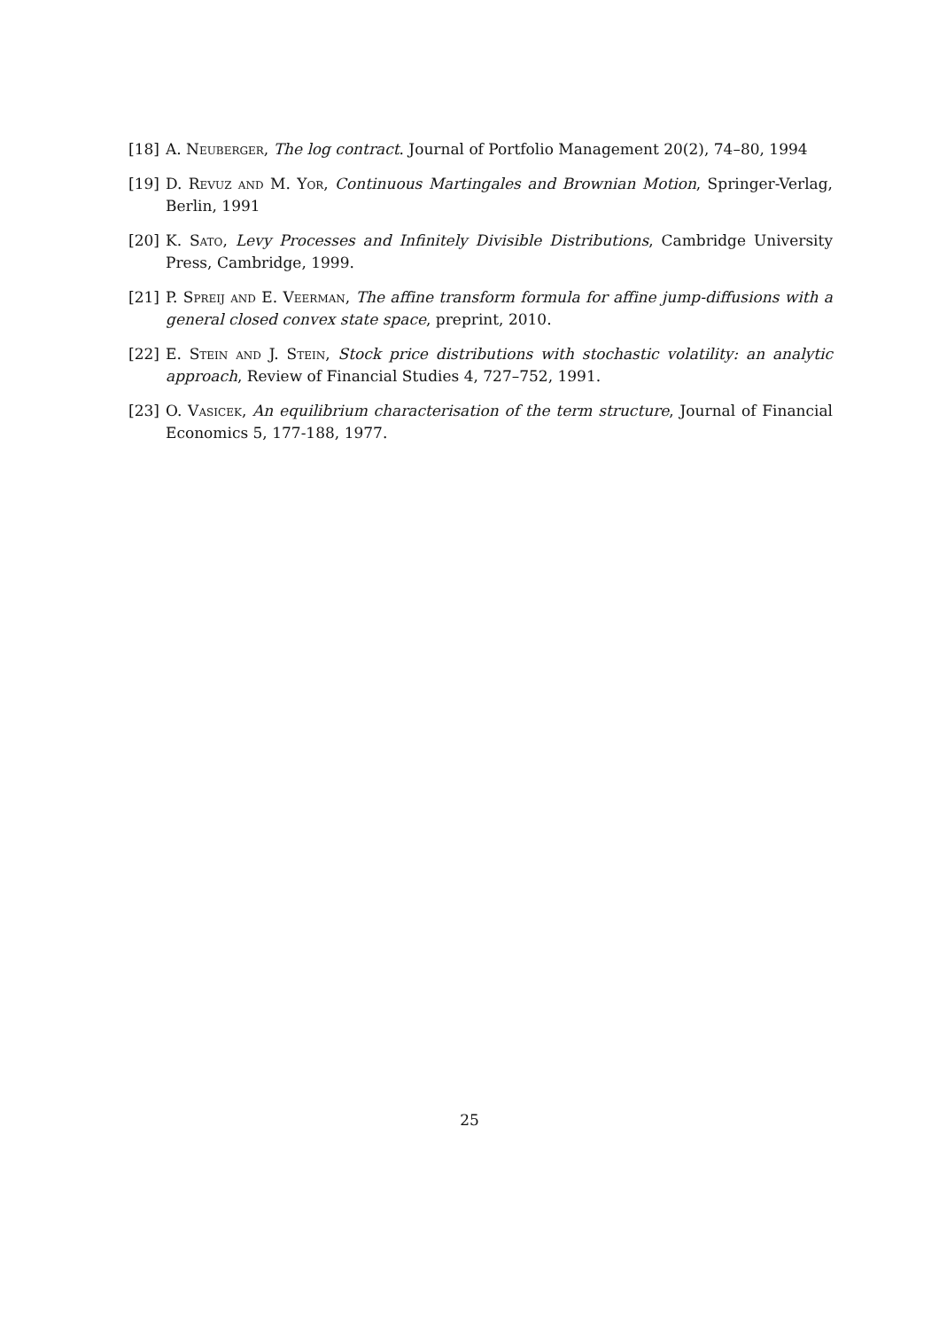[18] A. Neuberger, The log contract. Journal of Portfolio Management 20(2), 74–80, 1994
[19] D. Revuz and M. Yor, Continuous Martingales and Brownian Motion, Springer-Verlag, Berlin, 1991
[20] K. Sato, Levy Processes and Infinitely Divisible Distributions, Cambridge University Press, Cambridge, 1999.
[21] P. Spreij and E. Veerman, The affine transform formula for affine jump-diffusions with a general closed convex state space, preprint, 2010.
[22] E. Stein and J. Stein, Stock price distributions with stochastic volatility: an analytic approach, Review of Financial Studies 4, 727–752, 1991.
[23] O. Vasicek, An equilibrium characterisation of the term structure, Journal of Financial Economics 5, 177-188, 1977.
25